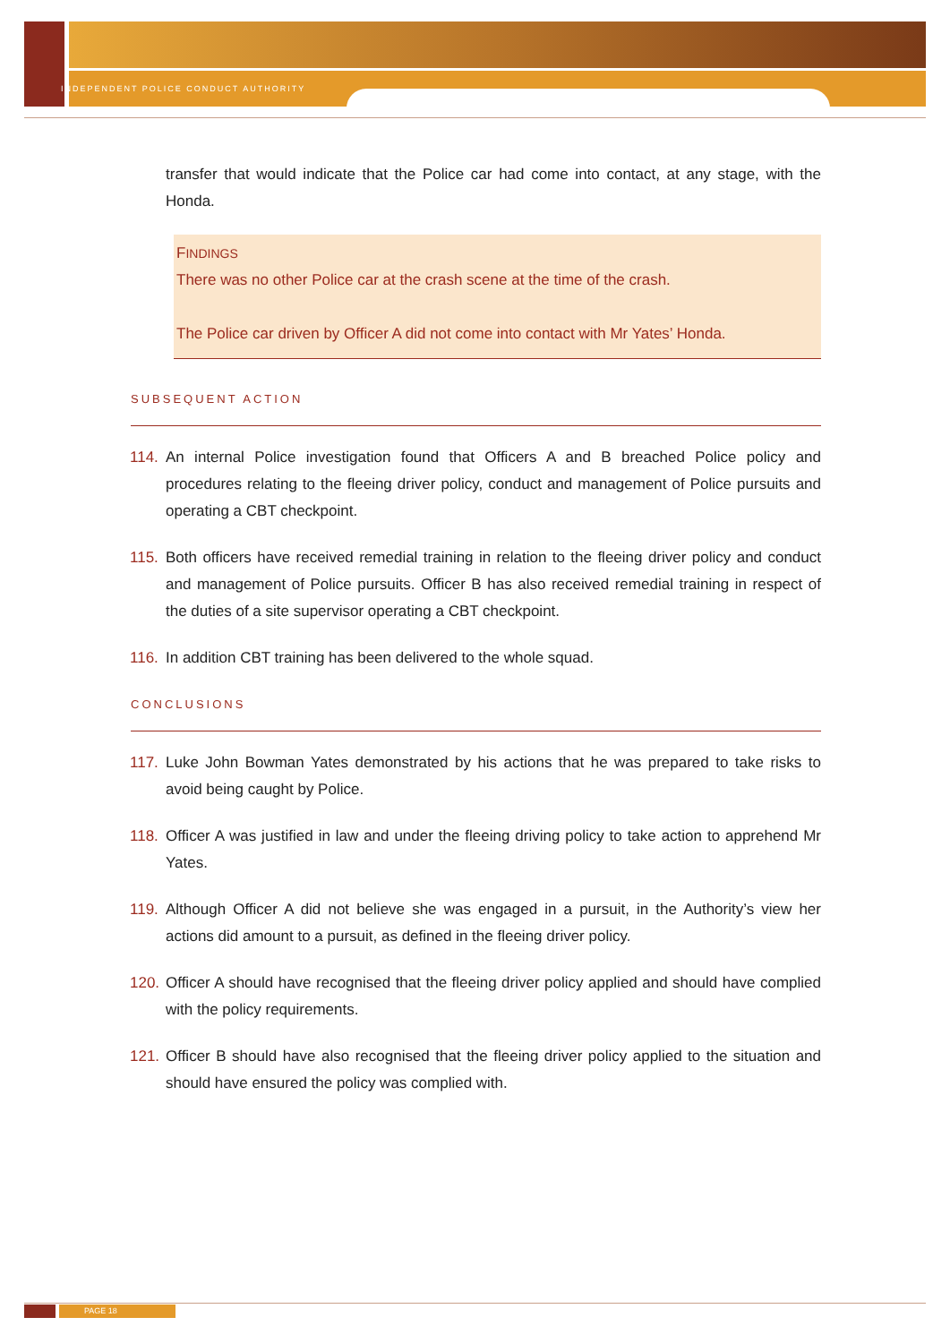INDEPENDENT POLICE CONDUCT AUTHORITY
transfer that would indicate that the Police car had come into contact, at any stage, with the Honda.
FINDINGS
There was no other Police car at the crash scene at the time of the crash.
The Police car driven by Officer A did not come into contact with Mr Yates’ Honda.
SUBSEQUENT ACTION
114. An internal Police investigation found that Officers A and B breached Police policy and procedures relating to the fleeing driver policy, conduct and management of Police pursuits and operating a CBT checkpoint.
115. Both officers have received remedial training in relation to the fleeing driver policy and conduct and management of Police pursuits. Officer B has also received remedial training in respect of the duties of a site supervisor operating a CBT checkpoint.
116. In addition CBT training has been delivered to the whole squad.
CONCLUSIONS
117. Luke John Bowman Yates demonstrated by his actions that he was prepared to take risks to avoid being caught by Police.
118. Officer A was justified in law and under the fleeing driving policy to take action to apprehend Mr Yates.
119. Although Officer A did not believe she was engaged in a pursuit, in the Authority’s view her actions did amount to a pursuit, as defined in the fleeing driver policy.
120. Officer A should have recognised that the fleeing driver policy applied and should have complied with the policy requirements.
121. Officer B should have also recognised that the fleeing driver policy applied to the situation and should have ensured the policy was complied with.
PAGE 18